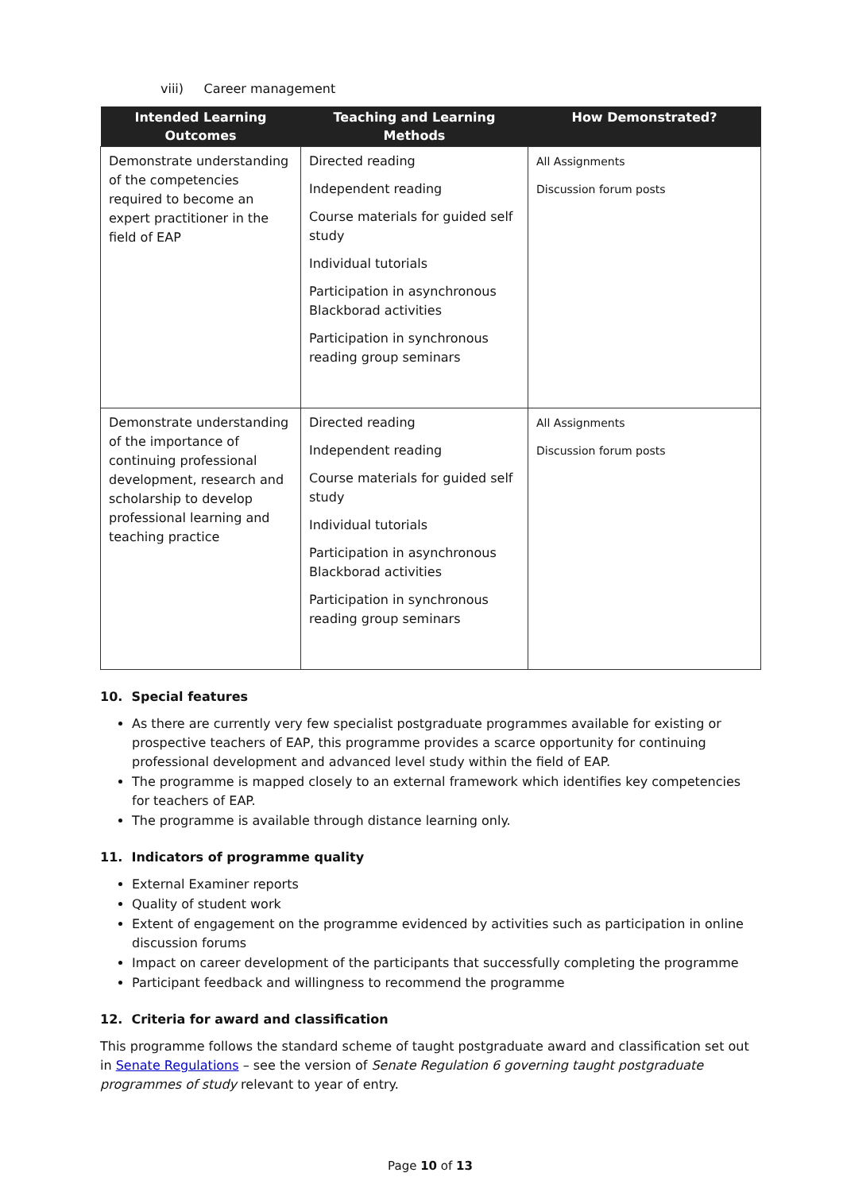viii) Career management
| Intended Learning Outcomes | Teaching and Learning Methods | How Demonstrated? |
| --- | --- | --- |
| Demonstrate understanding of the competencies required to become an expert practitioner in the field of EAP | Directed reading Independent reading Course materials for guided self study Individual tutorials Participation in asynchronous Blackborad activities Participation in synchronous reading group seminars | All Assignments Discussion forum posts |
| Demonstrate understanding of the importance of continuing professional development, research and scholarship to develop professional learning and teaching practice | Directed reading Independent reading Course materials for guided self study Individual tutorials Participation in asynchronous Blackborad activities Participation in synchronous reading group seminars | All Assignments Discussion forum posts |
10. Special features
As there are currently very few specialist postgraduate programmes available for existing or prospective teachers of EAP, this programme provides a scarce opportunity for continuing professional development and advanced level study within the field of EAP.
The programme is mapped closely to an external framework which identifies key competencies for teachers of EAP.
The programme is available through distance learning only.
11. Indicators of programme quality
External Examiner reports
Quality of student work
Extent of engagement on the programme evidenced by activities such as participation in online discussion forums
Impact on career development of the participants that successfully completing the programme
Participant feedback and willingness to recommend the programme
12. Criteria for award and classification
This programme follows the standard scheme of taught postgraduate award and classification set out in Senate Regulations – see the version of Senate Regulation 6 governing taught postgraduate programmes of study relevant to year of entry.
Page 10 of 13